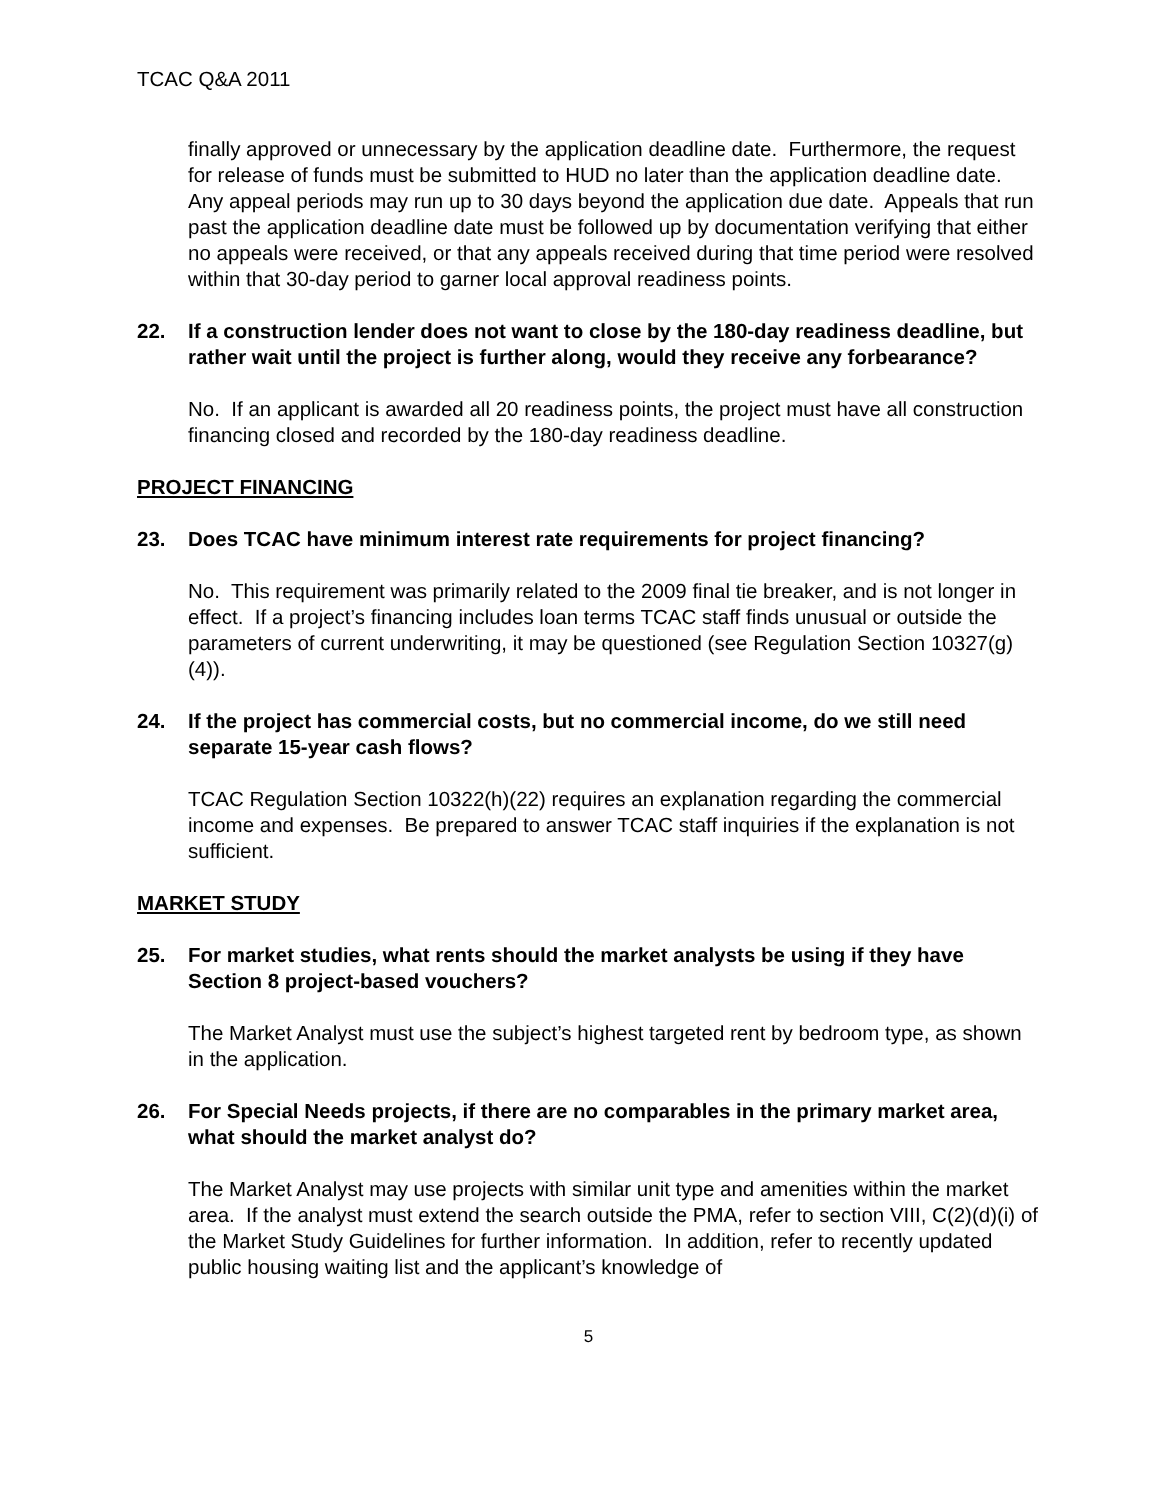TCAC Q&A 2011
finally approved or unnecessary by the application deadline date. Furthermore, the request for release of funds must be submitted to HUD no later than the application deadline date. Any appeal periods may run up to 30 days beyond the application due date. Appeals that run past the application deadline date must be followed up by documentation verifying that either no appeals were received, or that any appeals received during that time period were resolved within that 30-day period to garner local approval readiness points.
22. If a construction lender does not want to close by the 180-day readiness deadline, but rather wait until the project is further along, would they receive any forbearance?
No. If an applicant is awarded all 20 readiness points, the project must have all construction financing closed and recorded by the 180-day readiness deadline.
PROJECT FINANCING
23. Does TCAC have minimum interest rate requirements for project financing?
No. This requirement was primarily related to the 2009 final tie breaker, and is not longer in effect. If a project’s financing includes loan terms TCAC staff finds unusual or outside the parameters of current underwriting, it may be questioned (see Regulation Section 10327(g)(4)).
24. If the project has commercial costs, but no commercial income, do we still need separate 15-year cash flows?
TCAC Regulation Section 10322(h)(22) requires an explanation regarding the commercial income and expenses. Be prepared to answer TCAC staff inquiries if the explanation is not sufficient.
MARKET STUDY
25. For market studies, what rents should the market analysts be using if they have Section 8 project-based vouchers?
The Market Analyst must use the subject’s highest targeted rent by bedroom type, as shown in the application.
26. For Special Needs projects, if there are no comparables in the primary market area, what should the market analyst do?
The Market Analyst may use projects with similar unit type and amenities within the market area. If the analyst must extend the search outside the PMA, refer to section VIII, C(2)(d)(i) of the Market Study Guidelines for further information. In addition, refer to recently updated public housing waiting list and the applicant’s knowledge of
5